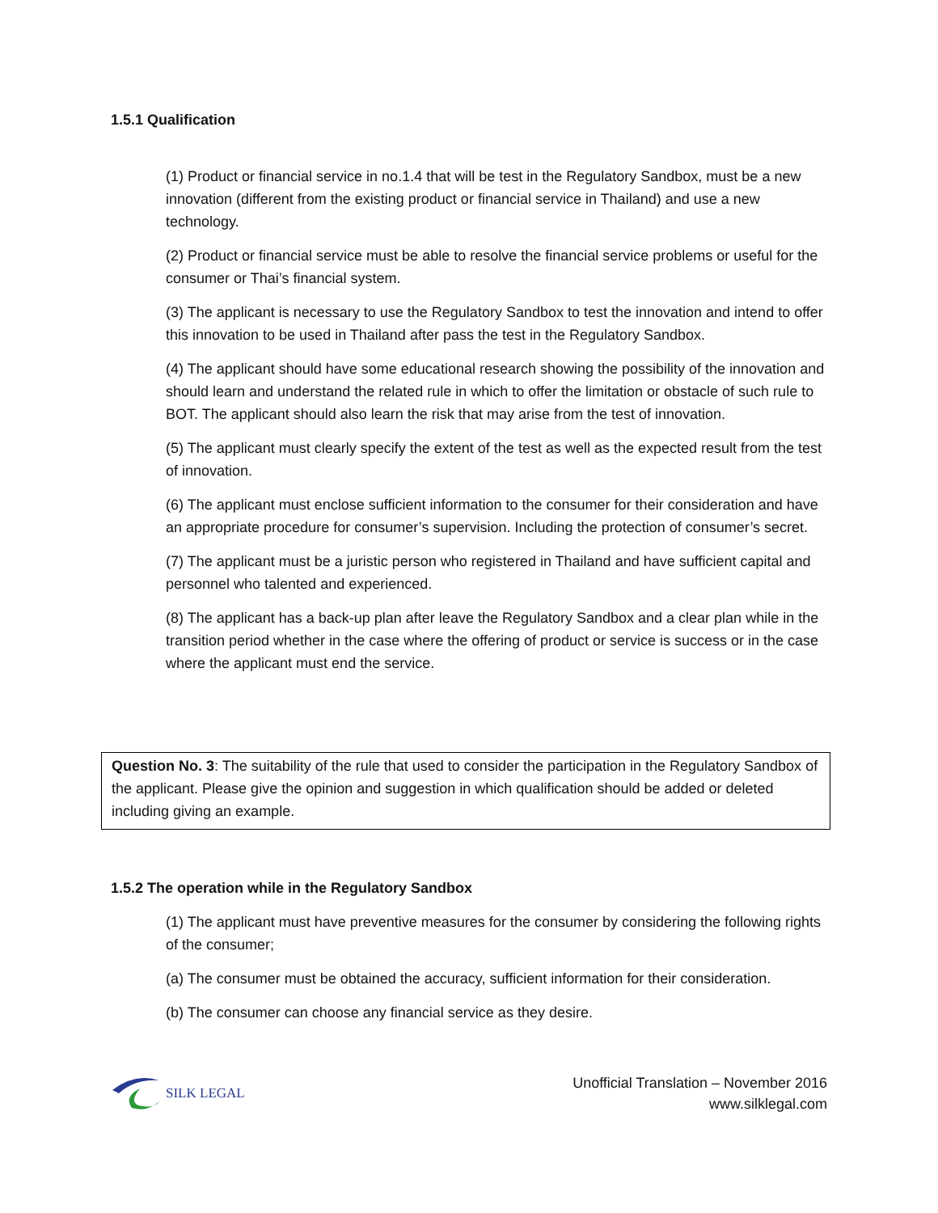1.5.1 Qualification
(1) Product or financial service in no.1.4 that will be test in the Regulatory Sandbox, must be a new innovation (different from the existing product or financial service in Thailand) and use a new technology.
(2) Product or financial service must be able to resolve the financial service problems or useful for the consumer or Thai’s financial system.
(3) The applicant is necessary to use the Regulatory Sandbox to test the innovation and intend to offer this innovation to be used in Thailand after pass the test in the Regulatory Sandbox.
(4) The applicant should have some educational research showing the possibility of the innovation and should learn and understand the related rule in which to offer the limitation or obstacle of such rule to BOT. The applicant should also learn the risk that may arise from the test of innovation.
(5) The applicant must clearly specify the extent of the test as well as the expected result from the test of innovation.
(6) The applicant must enclose sufficient information to the consumer for their consideration and have an appropriate procedure for consumer’s supervision. Including the protection of consumer’s secret.
(7) The applicant must be a juristic person who registered in Thailand and have sufficient capital and personnel who talented and experienced.
(8) The applicant has a back-up plan after leave the Regulatory Sandbox and a clear plan while in the transition period whether in the case where the offering of product or service is success or in the case where the applicant must end the service.
Question No. 3: The suitability of the rule that used to consider the participation in the Regulatory Sandbox of the applicant. Please give the opinion and suggestion in which qualification should be added or deleted including giving an example.
1.5.2 The operation while in the Regulatory Sandbox
(1) The applicant must have preventive measures for the consumer by considering the following rights of the consumer;
(a) The consumer must be obtained the accuracy, sufficient information for their consideration.
(b) The consumer can choose any financial service as they desire.
SILK LEGAL
Unofficial Translation – November 2016
www.silklegal.com